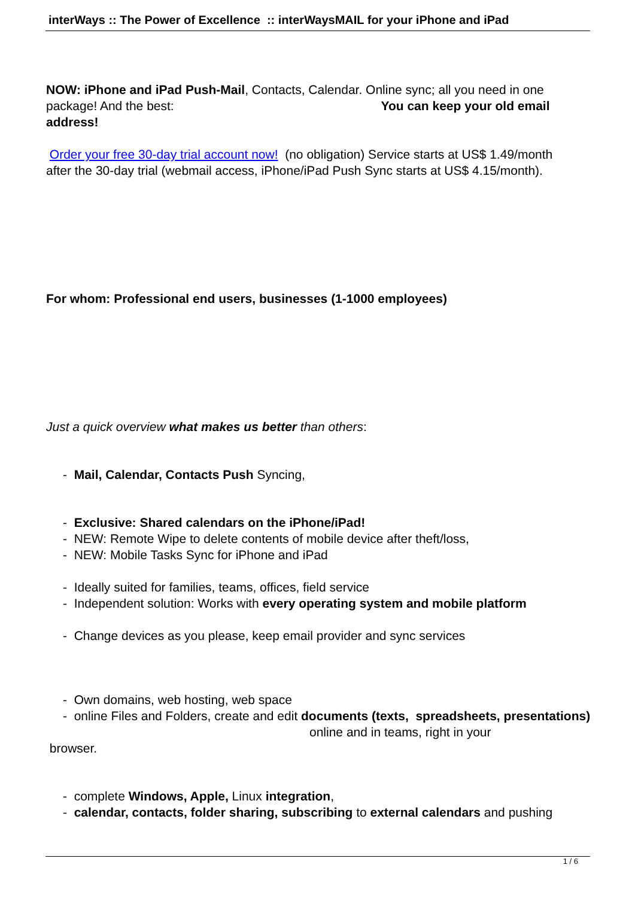interWays :: The Power of Excellence :: interWaysMAIL for your iPhone and iPad
NOW: iPhone and iPad Push-Mail, Contacts, Calendar. Online sync; all you need in one package! And the best: You can keep your old email address!
Order your free 30-day trial account now! (no obligation) Service starts at US$ 1.49/month after the 30-day trial (webmail access, iPhone/iPad Push Sync starts at US$ 4.15/month).
For whom: Professional end users, businesses (1-1000 employees)
Just a quick overview what makes us better than others:
- Mail, Calendar, Contacts Push Syncing,
- Exclusive: Shared calendars on the iPhone/iPad!
- NEW: Remote Wipe to delete contents of mobile device after theft/loss,
- NEW: Mobile Tasks Sync for iPhone and iPad
- Ideally suited for families, teams, offices, field service
- Independent solution: Works with every operating system and mobile platform
- Change devices as you please, keep email provider and sync services
- Own domains, web hosting, web space
- online Files and Folders, create and edit documents (texts, spreadsheets, presentations) online and in teams, right in your
browser.
- complete Windows, Apple, Linux integration,
- calendar, contacts, folder sharing, subscribing to external calendars and pushing
1 / 6